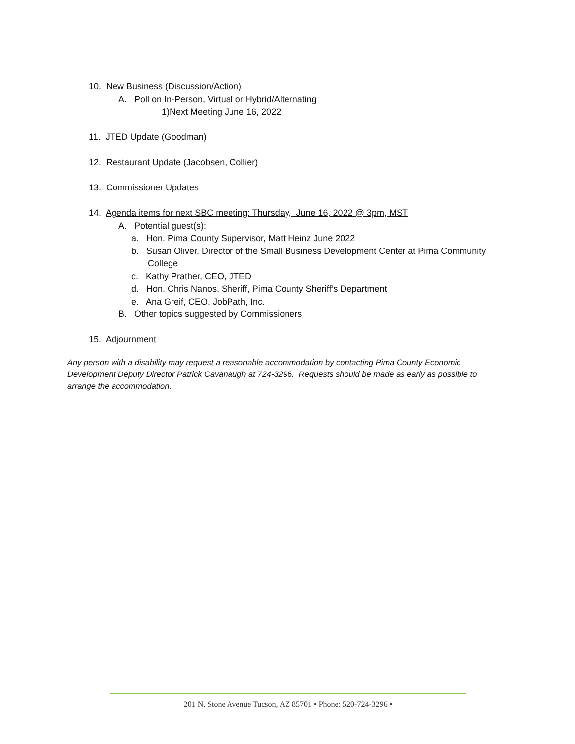10. New Business (Discussion/Action)
A. Poll on In-Person, Virtual or Hybrid/Alternating
1)Next Meeting June 16, 2022
11. JTED Update (Goodman)
12. Restaurant Update (Jacobsen, Collier)
13. Commissioner Updates
14. Agenda items for next SBC meeting: Thursday, June 16, 2022 @ 3pm, MST
A. Potential guest(s):
a. Hon. Pima County Supervisor, Matt Heinz June 2022
b. Susan Oliver, Director of the Small Business Development Center at Pima Community
College
c. Kathy Prather, CEO, JTED
d. Hon. Chris Nanos, Sheriff, Pima County Sheriff’s Department
e. Ana Greif, CEO, JobPath, Inc.
B. Other topics suggested by Commissioners
15. Adjournment
Any person with a disability may request a reasonable accommodation by contacting Pima County Economic Development Deputy Director Patrick Cavanaugh at 724-3296. Requests should be made as early as possible to arrange the accommodation.
201 N. Stone Avenue Tucson, AZ 85701 • Phone: 520-724-3296 •